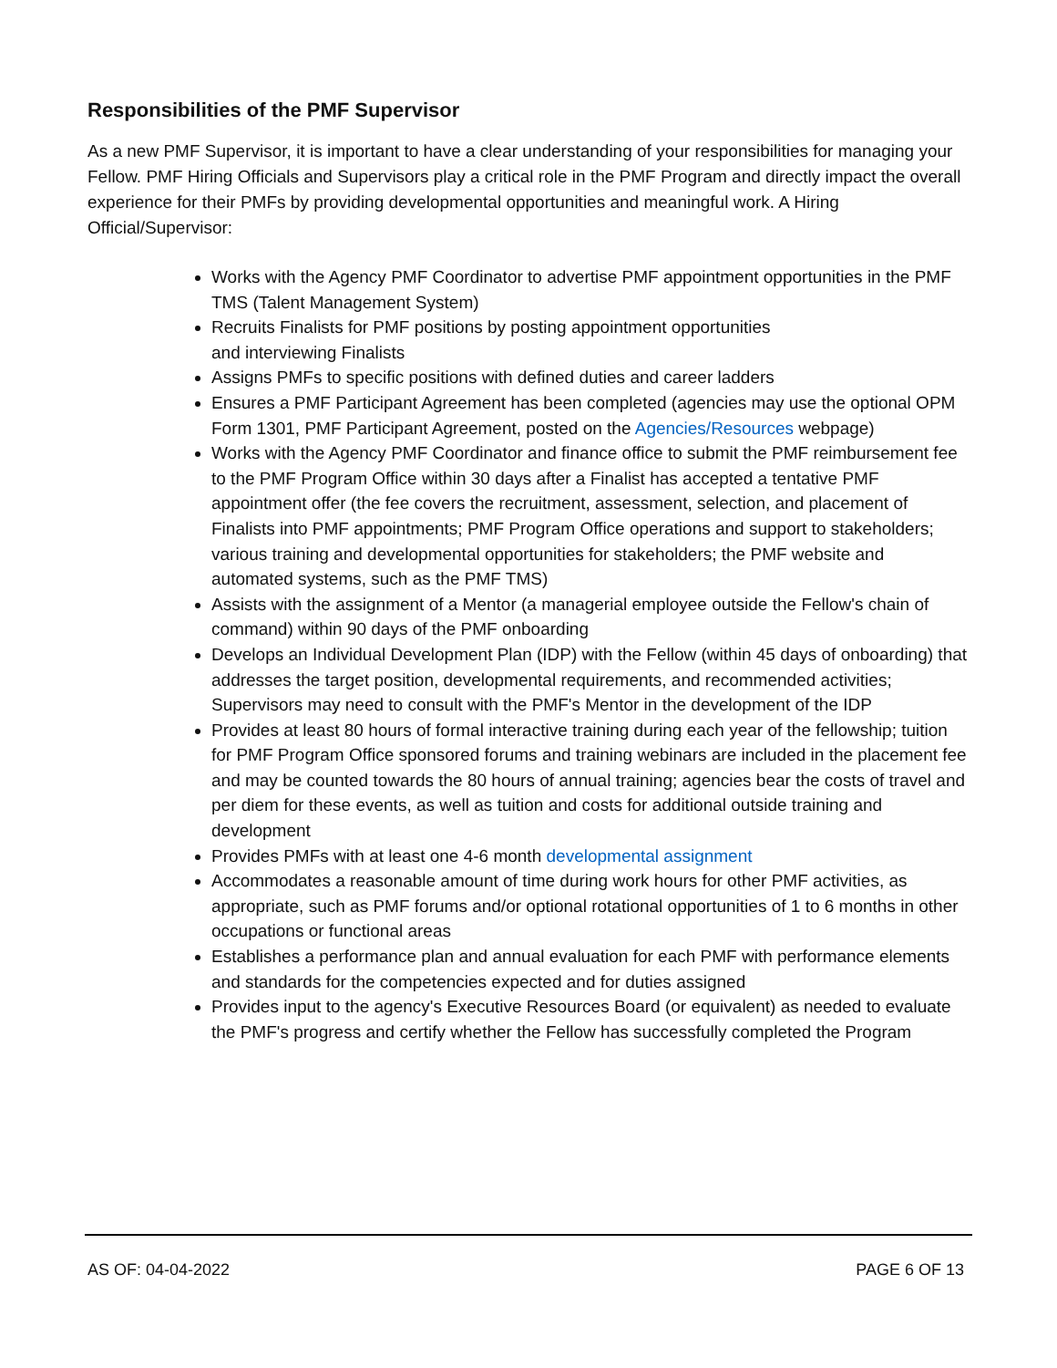Responsibilities of the PMF Supervisor
As a new PMF Supervisor, it is important to have a clear understanding of your responsibilities for managing your Fellow. PMF Hiring Officials and Supervisors play a critical role in the PMF Program and directly impact the overall experience for their PMFs by providing developmental opportunities and meaningful work. A Hiring Official/Supervisor:
Works with the Agency PMF Coordinator to advertise PMF appointment opportunities in the PMF TMS (Talent Management System)
Recruits Finalists for PMF positions by posting appointment opportunities
and interviewing Finalists
Assigns PMFs to specific positions with defined duties and career ladders
Ensures a PMF Participant Agreement has been completed (agencies may use the optional OPM Form 1301, PMF Participant Agreement, posted on the Agencies/Resources webpage)
Works with the Agency PMF Coordinator and finance office to submit the PMF reimbursement fee to the PMF Program Office within 30 days after a Finalist has accepted a tentative PMF appointment offer (the fee covers the recruitment, assessment, selection, and placement of Finalists into PMF appointments; PMF Program Office operations and support to stakeholders; various training and developmental opportunities for stakeholders; the PMF website and automated systems, such as the PMF TMS)
Assists with the assignment of a Mentor (a managerial employee outside the Fellow's chain of command) within 90 days of the PMF onboarding
Develops an Individual Development Plan (IDP) with the Fellow (within 45 days of onboarding) that addresses the target position, developmental requirements, and recommended activities; Supervisors may need to consult with the PMF's Mentor in the development of the IDP
Provides at least 80 hours of formal interactive training during each year of the fellowship; tuition for PMF Program Office sponsored forums and training webinars are included in the placement fee and may be counted towards the 80 hours of annual training; agencies bear the costs of travel and per diem for these events, as well as tuition and costs for additional outside training and development
Provides PMFs with at least one 4-6 month developmental assignment
Accommodates a reasonable amount of time during work hours for other PMF activities, as appropriate, such as PMF forums and/or optional rotational opportunities of 1 to 6 months in other occupations or functional areas
Establishes a performance plan and annual evaluation for each PMF with performance elements and standards for the competencies expected and for duties assigned
Provides input to the agency's Executive Resources Board (or equivalent) as needed to evaluate the PMF's progress and certify whether the Fellow has successfully completed the Program
AS OF: 04-04-2022 PAGE 6 OF 13